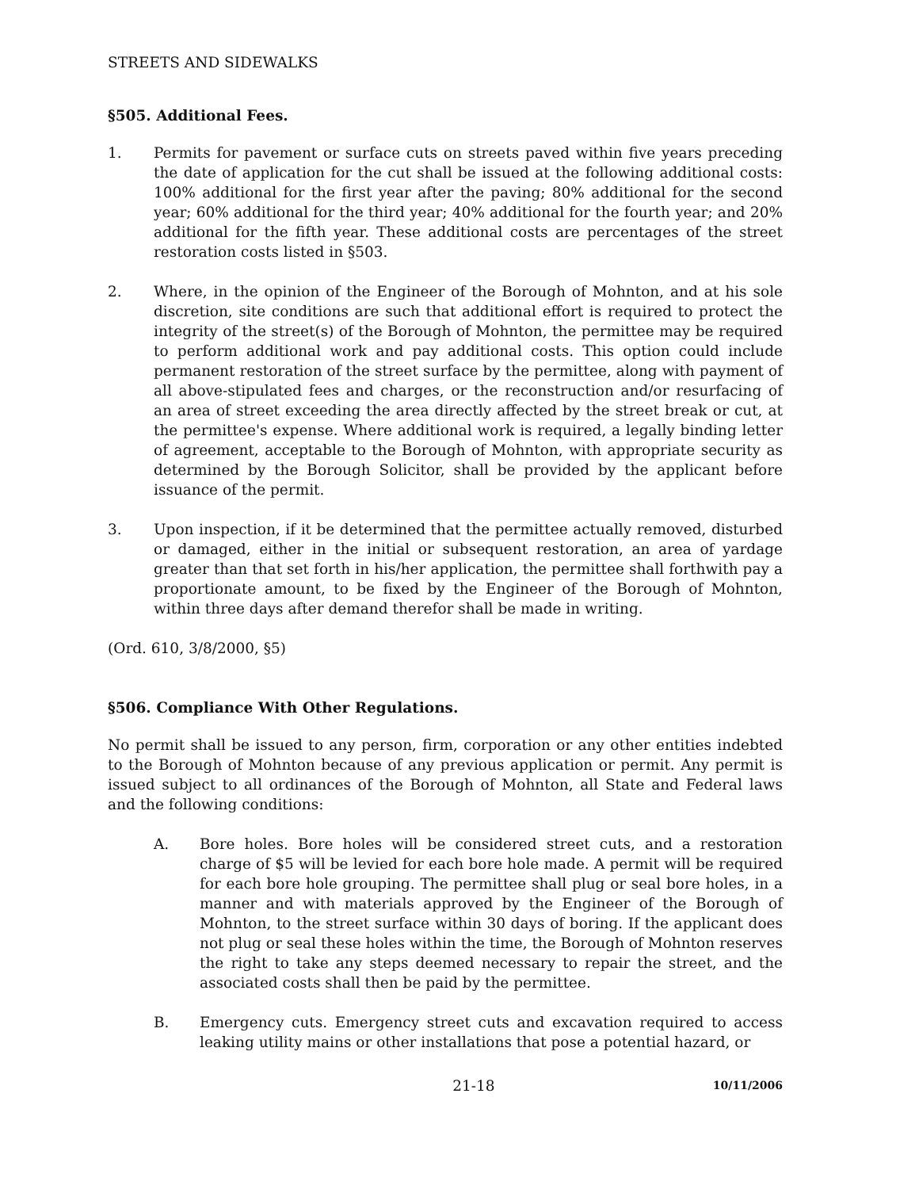STREETS AND SIDEWALKS
§505. Additional Fees.
1. Permits for pavement or surface cuts on streets paved within five years preceding the date of application for the cut shall be issued at the following additional costs: 100% additional for the first year after the paving; 80% additional for the second year; 60% additional for the third year; 40% additional for the fourth year; and 20% additional for the fifth year. These additional costs are percentages of the street restoration costs listed in §503.
2. Where, in the opinion of the Engineer of the Borough of Mohnton, and at his sole discretion, site conditions are such that additional effort is required to protect the integrity of the street(s) of the Borough of Mohnton, the permittee may be required to perform additional work and pay additional costs. This option could include permanent restoration of the street surface by the permittee, along with payment of all above-stipulated fees and charges, or the reconstruction and/or resurfacing of an area of street exceeding the area directly affected by the street break or cut, at the permittee's expense. Where additional work is required, a legally binding letter of agreement, acceptable to the Borough of Mohnton, with appropriate security as determined by the Borough Solicitor, shall be provided by the applicant before issuance of the permit.
3. Upon inspection, if it be determined that the permittee actually removed, disturbed or damaged, either in the initial or subsequent restoration, an area of yardage greater than that set forth in his/her application, the permittee shall forthwith pay a proportionate amount, to be fixed by the Engineer of the Borough of Mohnton, within three days after demand therefor shall be made in writing.
(Ord. 610, 3/8/2000, §5)
§506. Compliance With Other Regulations.
No permit shall be issued to any person, firm, corporation or any other entities indebted to the Borough of Mohnton because of any previous application or permit. Any permit is issued subject to all ordinances of the Borough of Mohnton, all State and Federal laws and the following conditions:
A. Bore holes. Bore holes will be considered street cuts, and a restoration charge of $5 will be levied for each bore hole made. A permit will be required for each bore hole grouping. The permittee shall plug or seal bore holes, in a manner and with materials approved by the Engineer of the Borough of Mohnton, to the street surface within 30 days of boring. If the applicant does not plug or seal these holes within the time, the Borough of Mohnton reserves the right to take any steps deemed necessary to repair the street, and the associated costs shall then be paid by the permittee.
B. Emergency cuts. Emergency street cuts and excavation required to access leaking utility mains or other installations that pose a potential hazard, or
21-18 10/11/2006